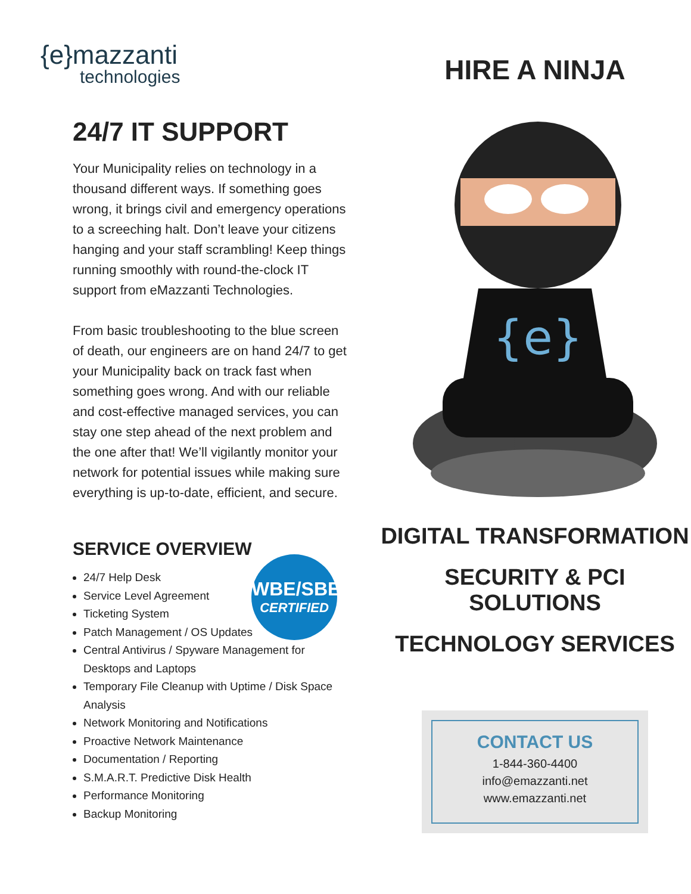{e}mazzanti
technologies
24/7 IT SUPPORT
Your Municipality relies on technology in a thousand different ways. If something goes wrong, it brings civil and emergency operations to a screeching halt. Don’t leave your citizens hanging and your staff scrambling! Keep things running smoothly with round-the-clock IT support from eMazzanti Technologies.
From basic troubleshooting to the blue screen of death, our engineers are on hand 24/7 to get your Municipality back on track fast when something goes wrong. And with our reliable and cost-effective managed services, you can stay one step ahead of the next problem and the one after that! We’ll vigilantly monitor your network for potential issues while making sure everything is up-to-date, efficient, and secure.
SERVICE OVERVIEW
WBE/SBE
CERTIFIED
24/7 Help Desk
Service Level Agreement
Ticketing System
Patch Management / OS Updates
Central Antivirus / Spyware Management for Desktops and Laptops
Temporary File Cleanup with Uptime / Disk Space Analysis
Network Monitoring and Notifications
Proactive Network Maintenance
Documentation / Reporting
S.M.A.R.T. Predictive Disk Health
Performance Monitoring
Backup Monitoring
HIRE A NINJA
{e}
DIGITAL TRANSFORMATION
SECURITY & PCI
SOLUTIONS
TECHNOLOGY SERVICES
CONTACT US
1-844-360-4400
info@emazzanti.net
www.emazzanti.net